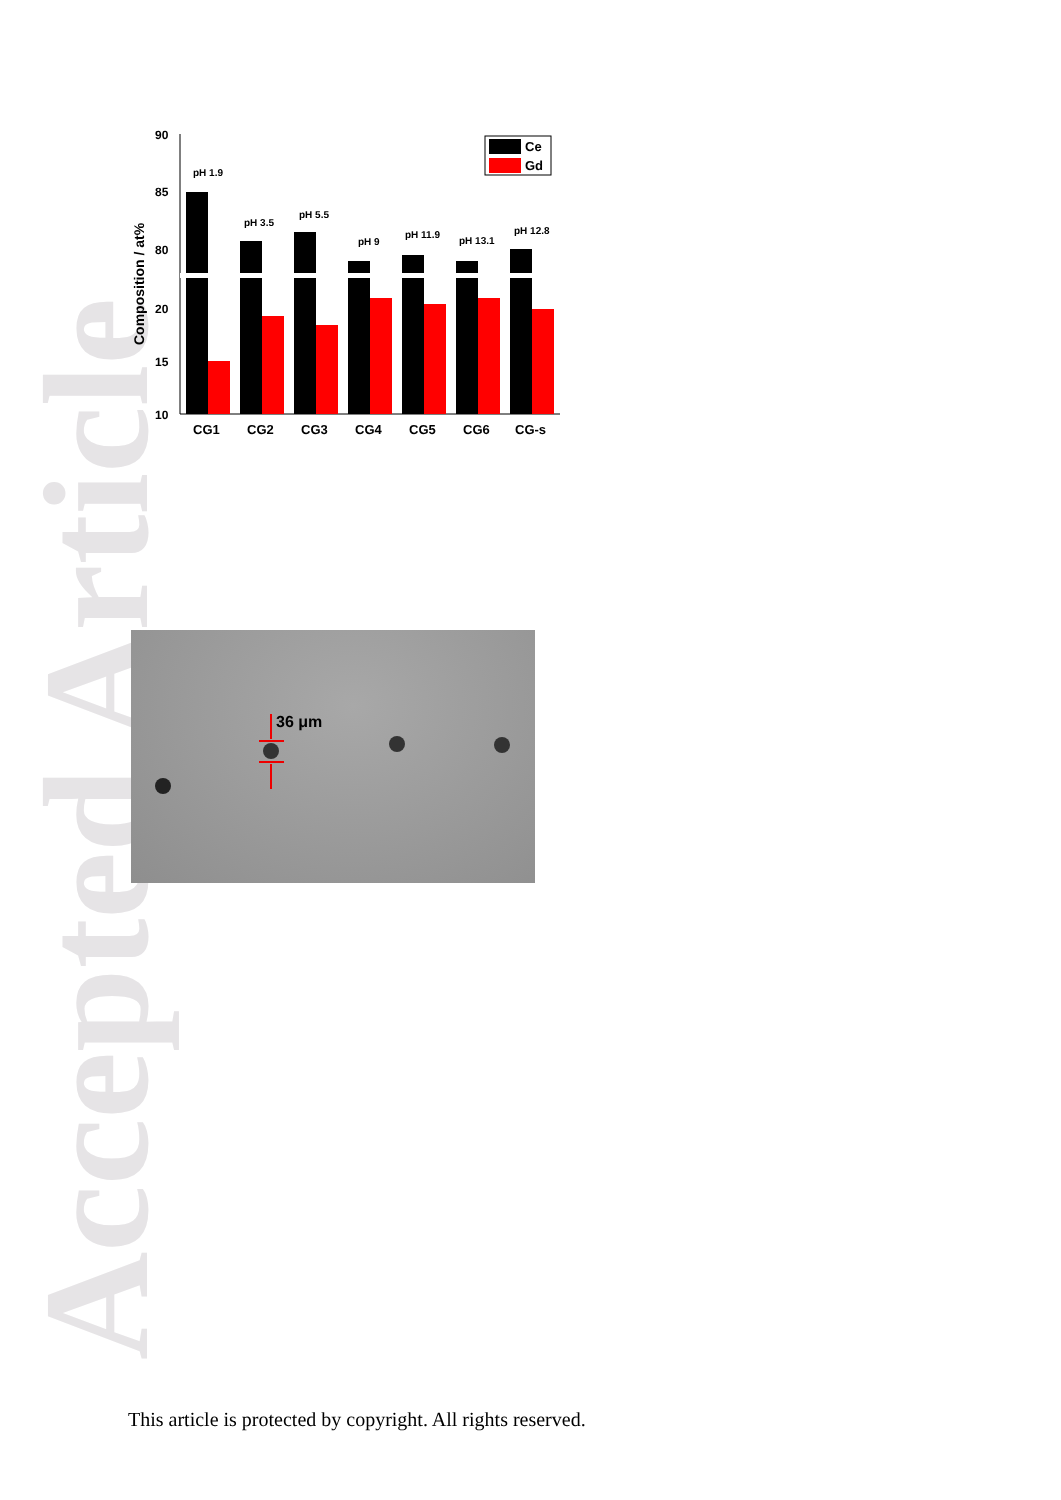Accepted Article
90
85
80
20
15
10
Composition / at%
pH 1.9
pH 3.5
pH 5.5
pH 9
pH 11.9
pH 13.1
pH 12.8
CG1
CG2
CG3
CG4
CG5
CG6
CG-s
Ce
Gd
36 μm
This article is protected by copyright. All rights reserved.